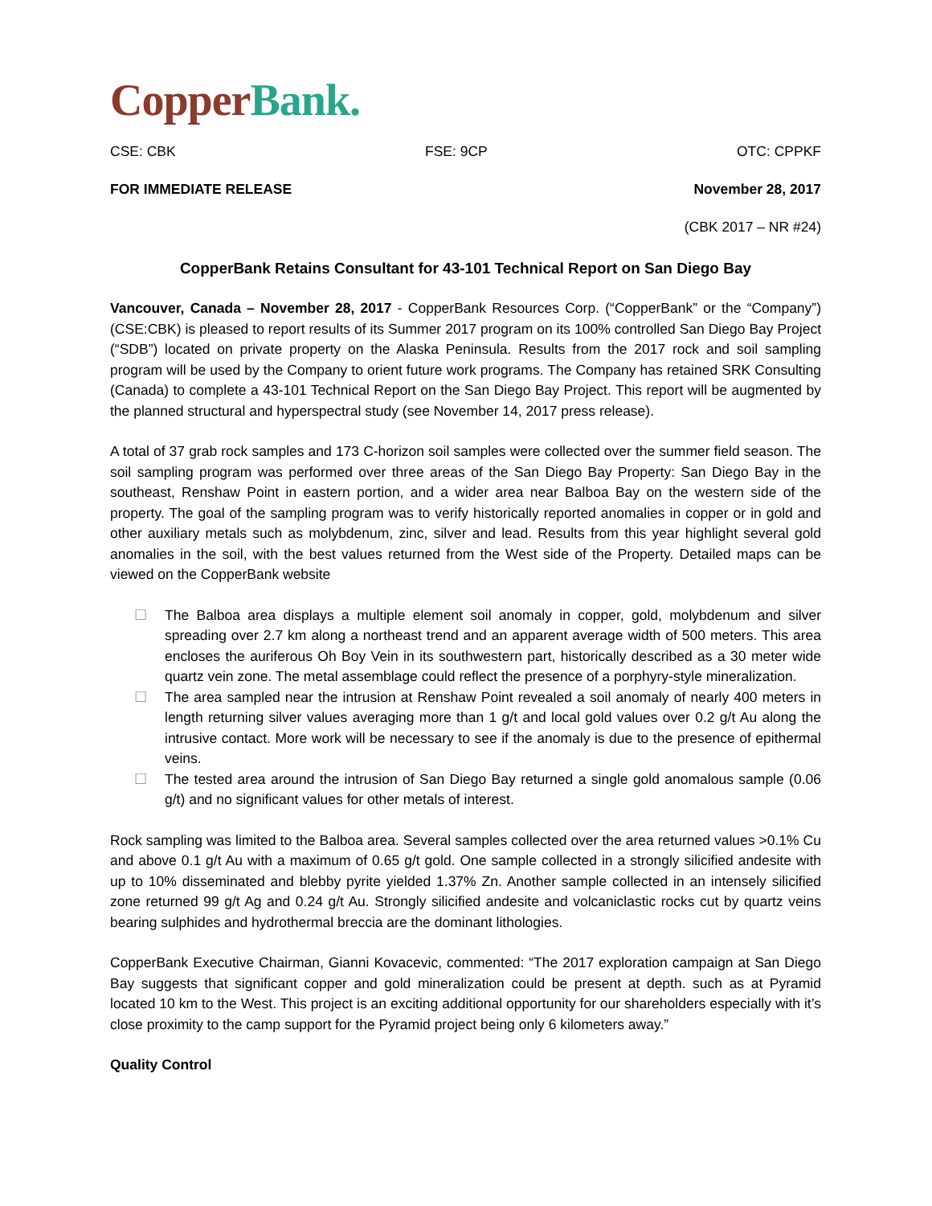Copper Bank.
CSE: CBK FSE: 9CP OTC: CPPKF
FOR IMMEDIATE RELEASE November 28, 2017
(CBK 2017 – NR #24)
CopperBank Retains Consultant for 43-101 Technical Report on San Diego Bay
Vancouver, Canada – November 28, 2017 - CopperBank Resources Corp. (“CopperBank” or the “Company”) (CSE:CBK) is pleased to report results of its Summer 2017 program on its 100% controlled San Diego Bay Project (“SDB”) located on private property on the Alaska Peninsula. Results from the 2017 rock and soil sampling program will be used by the Company to orient future work programs. The Company has retained SRK Consulting (Canada) to complete a 43-101 Technical Report on the San Diego Bay Project. This report will be augmented by the planned structural and hyperspectral study (see November 14, 2017 press release).
A total of 37 grab rock samples and 173 C-horizon soil samples were collected over the summer field season. The soil sampling program was performed over three areas of the San Diego Bay Property: San Diego Bay in the southeast, Renshaw Point in eastern portion, and a wider area near Balboa Bay on the western side of the property. The goal of the sampling program was to verify historically reported anomalies in copper or in gold and other auxiliary metals such as molybdenum, zinc, silver and lead. Results from this year highlight several gold anomalies in the soil, with the best values returned from the West side of the Property. Detailed maps can be viewed on the CopperBank website
☐ The Balboa area displays a multiple element soil anomaly in copper, gold, molybdenum and silver spreading over 2.7 km along a northeast trend and an apparent average width of 500 meters. This area encloses the auriferous Oh Boy Vein in its southwestern part, historically described as a 30 meter wide quartz vein zone. The metal assemblage could reflect the presence of a porphyry-style mineralization.
☐ The area sampled near the intrusion at Renshaw Point revealed a soil anomaly of nearly 400 meters in length returning silver values averaging more than 1 g/t and local gold values over 0.2 g/t Au along the intrusive contact. More work will be necessary to see if the anomaly is due to the presence of epithermal veins.
☐ The tested area around the intrusion of San Diego Bay returned a single gold anomalous sample (0.06 g/t) and no significant values for other metals of interest.
Rock sampling was limited to the Balboa area. Several samples collected over the area returned values >0.1% Cu and above 0.1 g/t Au with a maximum of 0.65 g/t gold. One sample collected in a strongly silicified andesite with up to 10% disseminated and blebby pyrite yielded 1.37% Zn. Another sample collected in an intensely silicified zone returned 99 g/t Ag and 0.24 g/t Au. Strongly silicified andesite and volcaniclastic rocks cut by quartz veins bearing sulphides and hydrothermal breccia are the dominant lithologies.
CopperBank Executive Chairman, Gianni Kovacevic, commented: “The 2017 exploration campaign at San Diego Bay suggests that significant copper and gold mineralization could be present at depth. such as at Pyramid located 10 km to the West. This project is an exciting additional opportunity for our shareholders especially with it’s close proximity to the camp support for the Pyramid project being only 6 kilometers away.”
Quality Control